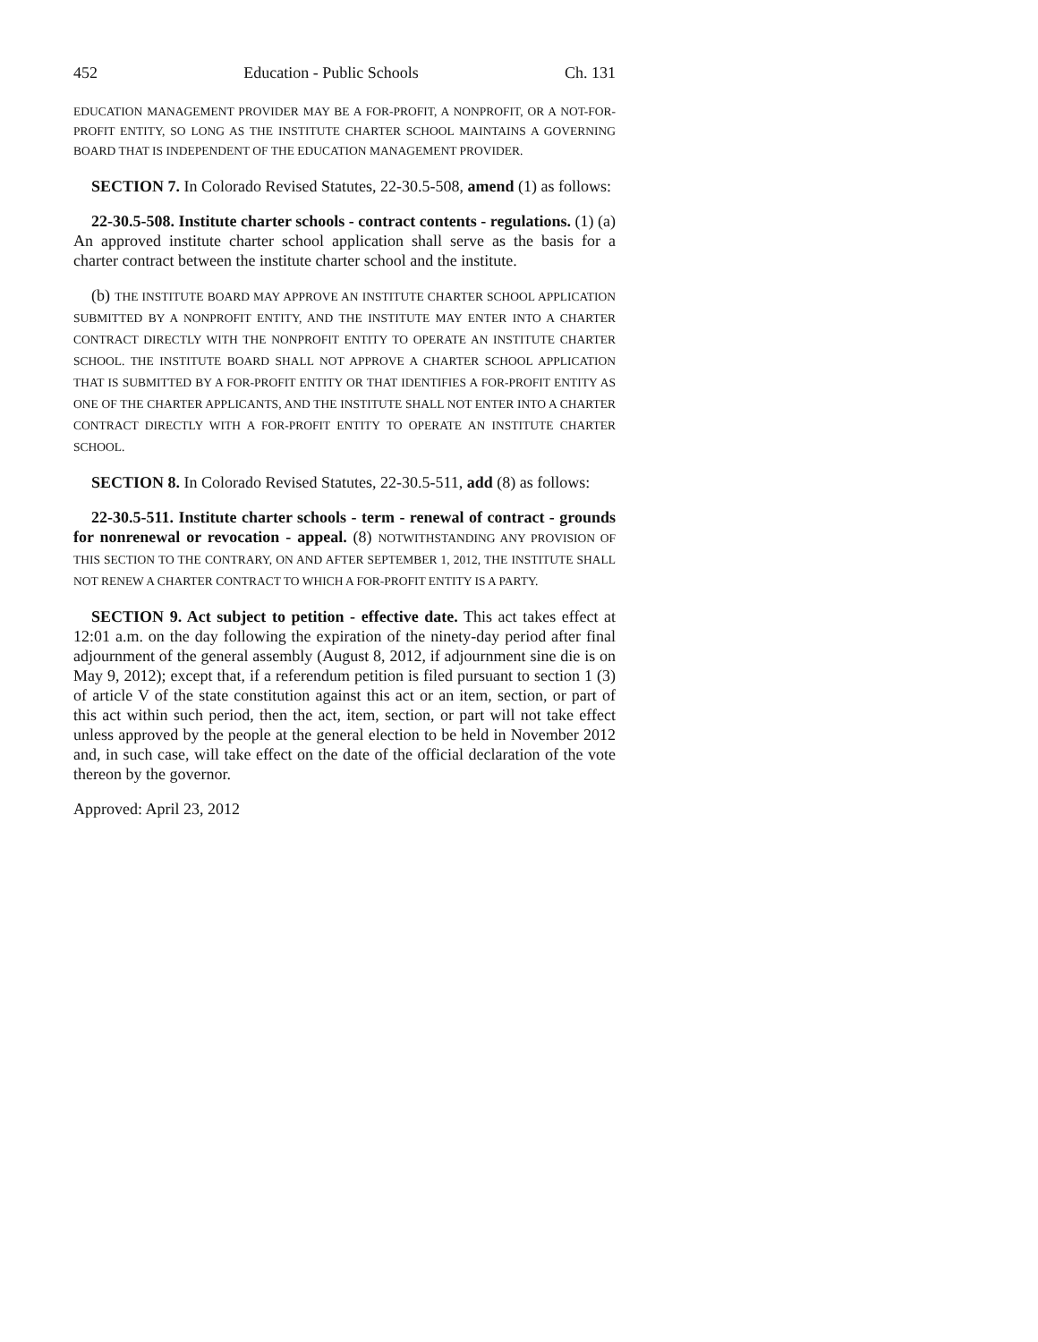452 Education - Public Schools Ch. 131
EDUCATION MANAGEMENT PROVIDER MAY BE A FOR-PROFIT, A NONPROFIT, OR A NOT-FOR-PROFIT ENTITY, SO LONG AS THE INSTITUTE CHARTER SCHOOL MAINTAINS A GOVERNING BOARD THAT IS INDEPENDENT OF THE EDUCATION MANAGEMENT PROVIDER.
SECTION 7. In Colorado Revised Statutes, 22-30.5-508, amend (1) as follows:
22-30.5-508. Institute charter schools - contract contents - regulations. (1) (a) An approved institute charter school application shall serve as the basis for a charter contract between the institute charter school and the institute.
(b) THE INSTITUTE BOARD MAY APPROVE AN INSTITUTE CHARTER SCHOOL APPLICATION SUBMITTED BY A NONPROFIT ENTITY, AND THE INSTITUTE MAY ENTER INTO A CHARTER CONTRACT DIRECTLY WITH THE NONPROFIT ENTITY TO OPERATE AN INSTITUTE CHARTER SCHOOL. THE INSTITUTE BOARD SHALL NOT APPROVE A CHARTER SCHOOL APPLICATION THAT IS SUBMITTED BY A FOR-PROFIT ENTITY OR THAT IDENTIFIES A FOR-PROFIT ENTITY AS ONE OF THE CHARTER APPLICANTS, AND THE INSTITUTE SHALL NOT ENTER INTO A CHARTER CONTRACT DIRECTLY WITH A FOR-PROFIT ENTITY TO OPERATE AN INSTITUTE CHARTER SCHOOL.
SECTION 8. In Colorado Revised Statutes, 22-30.5-511, add (8) as follows:
22-30.5-511. Institute charter schools - term - renewal of contract - grounds for nonrenewal or revocation - appeal. (8) NOTWITHSTANDING ANY PROVISION OF THIS SECTION TO THE CONTRARY, ON AND AFTER SEPTEMBER 1, 2012, THE INSTITUTE SHALL NOT RENEW A CHARTER CONTRACT TO WHICH A FOR-PROFIT ENTITY IS A PARTY.
SECTION 9. Act subject to petition - effective date. This act takes effect at 12:01 a.m. on the day following the expiration of the ninety-day period after final adjournment of the general assembly (August 8, 2012, if adjournment sine die is on May 9, 2012); except that, if a referendum petition is filed pursuant to section 1 (3) of article V of the state constitution against this act or an item, section, or part of this act within such period, then the act, item, section, or part will not take effect unless approved by the people at the general election to be held in November 2012 and, in such case, will take effect on the date of the official declaration of the vote thereon by the governor.
Approved: April 23, 2012